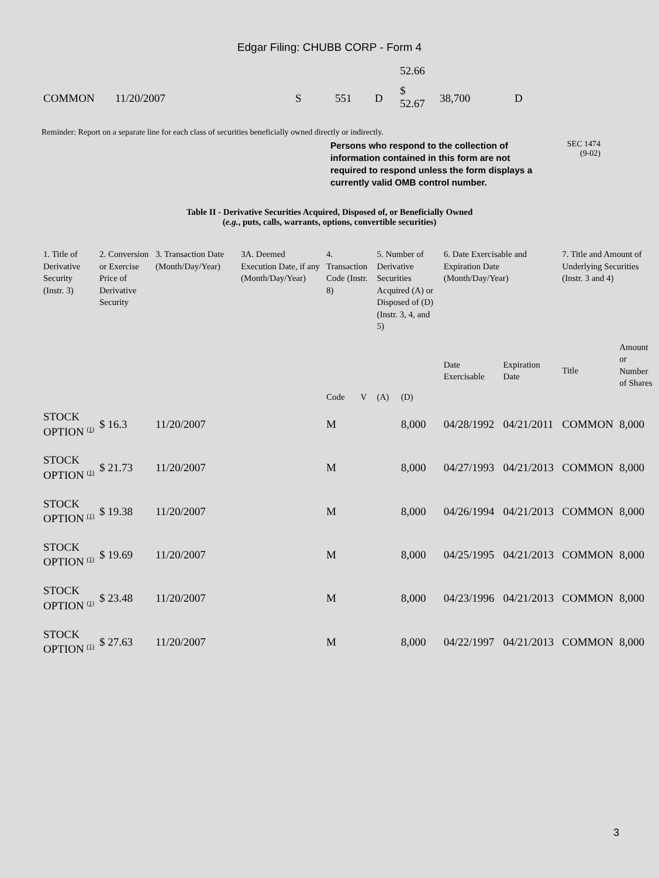Edgar Filing: CHUBB CORP - Form 4
| | | | | | 52.66 | | |
| COMMON | 11/20/2007 | S | 551 | D | $ 52.67 | 38,700 | D |
Reminder: Report on a separate line for each class of securities beneficially owned directly or indirectly.
Persons who respond to the collection of information contained in this form are not required to respond unless the form displays a currently valid OMB control number.
SEC 1474
(9-02)
Table II - Derivative Securities Acquired, Disposed of, or Beneficially Owned
(e.g., puts, calls, warrants, options, convertible securities)
| 1. Title of Derivative Security (Instr. 3) | 2. Conversion or Exercise Price of Derivative Security | 3. Transaction Date (Month/Day/Year) | 3A. Deemed Execution Date, if any (Month/Day/Year) | 4. Transaction Code (Instr. 8) | | 5. Number of Derivative Securities Acquired (A) or Disposed of (D) (Instr. 3, 4, and 5) | | 6. Date Exercisable and Expiration Date (Month/Day/Year) | | 7. Title and Amount of Underlying Securities (Instr. 3 and 4) | |
| --- | --- | --- | --- | --- | --- | --- | --- | --- | --- | --- | --- |
| | | | | Code | V | (A) | (D) | Date Exercisable | Expiration Date | Title | Amount or Number of Shares |
| STOCK OPTION <sup>(1)</sup> | $ 16.3 | 11/20/2007 | | M | | | 8,000 | 04/28/1992 | 04/21/2011 | COMMON | 8,000 |
| STOCK OPTION <sup>(1)</sup> | $ 21.73 | 11/20/2007 | | M | | | 8,000 | 04/27/1993 | 04/21/2013 | COMMON | 8,000 |
| STOCK OPTION <sup>(1)</sup> | $ 19.38 | 11/20/2007 | | M | | | 8,000 | 04/26/1994 | 04/21/2013 | COMMON | 8,000 |
| STOCK OPTION <sup>(1)</sup> | $ 19.69 | 11/20/2007 | | M | | | 8,000 | 04/25/1995 | 04/21/2013 | COMMON | 8,000 |
| STOCK OPTION <sup>(1)</sup> | $ 23.48 | 11/20/2007 | | M | | | 8,000 | 04/23/1996 | 04/21/2013 | COMMON | 8,000 |
| STOCK OPTION <sup>(1)</sup> | $ 27.63 | 11/20/2007 | | M | | | 8,000 | 04/22/1997 | 04/21/2013 | COMMON | 8,000 |
3